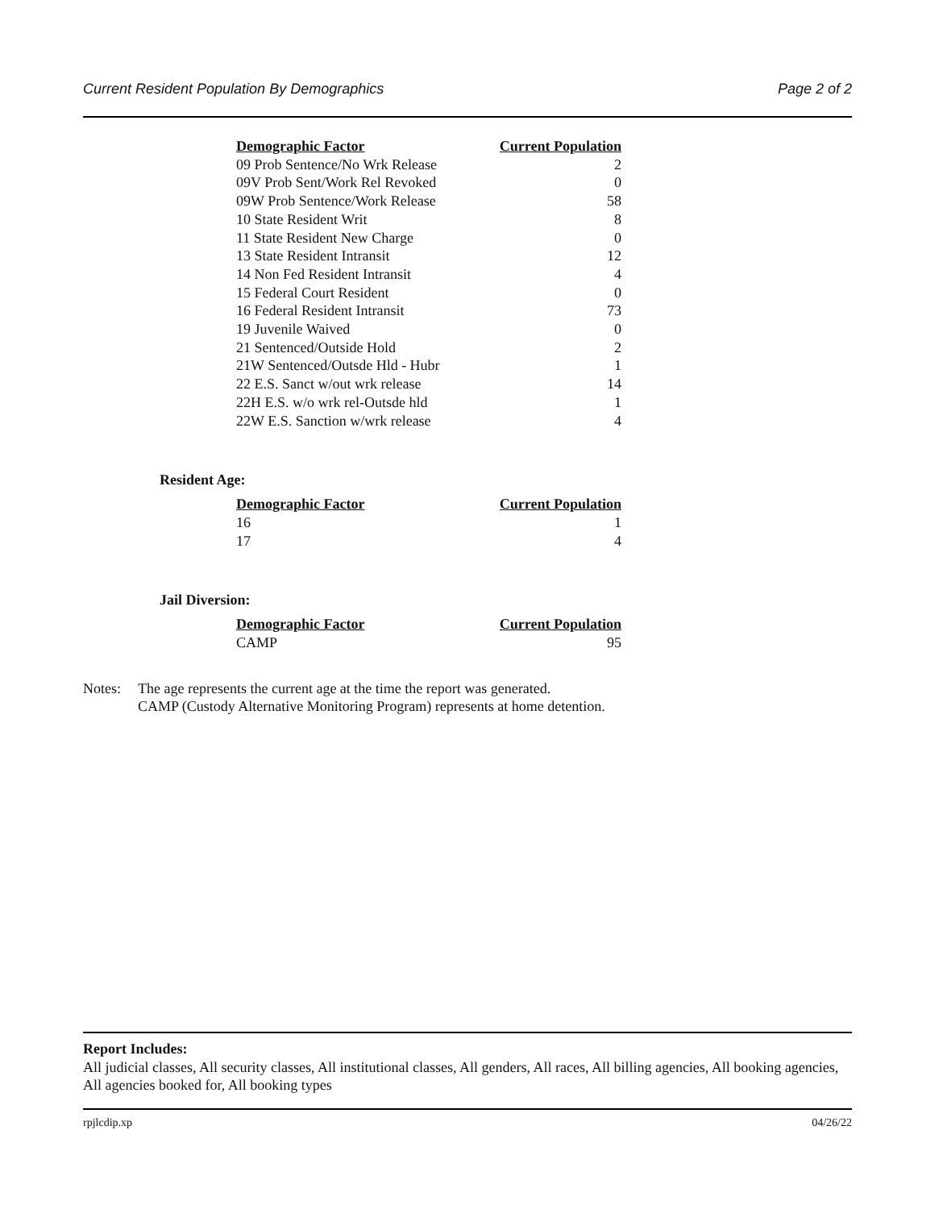Current Resident Population By Demographics Page 2 of 2
| Demographic Factor | Current Population |
| --- | --- |
| 09 Prob Sentence/No Wrk Release | 2 |
| 09V Prob Sent/Work Rel Revoked | 0 |
| 09W Prob Sentence/Work Release | 58 |
| 10 State Resident Writ | 8 |
| 11 State Resident New Charge | 0 |
| 13 State Resident Intransit | 12 |
| 14 Non Fed Resident Intransit | 4 |
| 15 Federal Court Resident | 0 |
| 16 Federal Resident Intransit | 73 |
| 19 Juvenile Waived | 0 |
| 21 Sentenced/Outside Hold | 2 |
| 21W Sentenced/Outsde Hld - Hubr | 1 |
| 22 E.S. Sanct w/out wrk release | 14 |
| 22H E.S. w/o wrk rel-Outsde hld | 1 |
| 22W E.S. Sanction w/wrk release | 4 |
Resident Age:
| Demographic Factor | Current Population |
| --- | --- |
| 16 | 1 |
| 17 | 4 |
Jail Diversion:
| Demographic Factor | Current Population |
| --- | --- |
| CAMP | 95 |
Notes: The age represents the current age at the time the report was generated.
CAMP (Custody Alternative Monitoring Program) represents at home detention.
Report Includes:
All judicial classes, All security classes, All institutional classes, All genders, All races, All billing agencies, All booking agencies, All agencies booked for, All booking types
rpjlcdip.xp 04/26/22